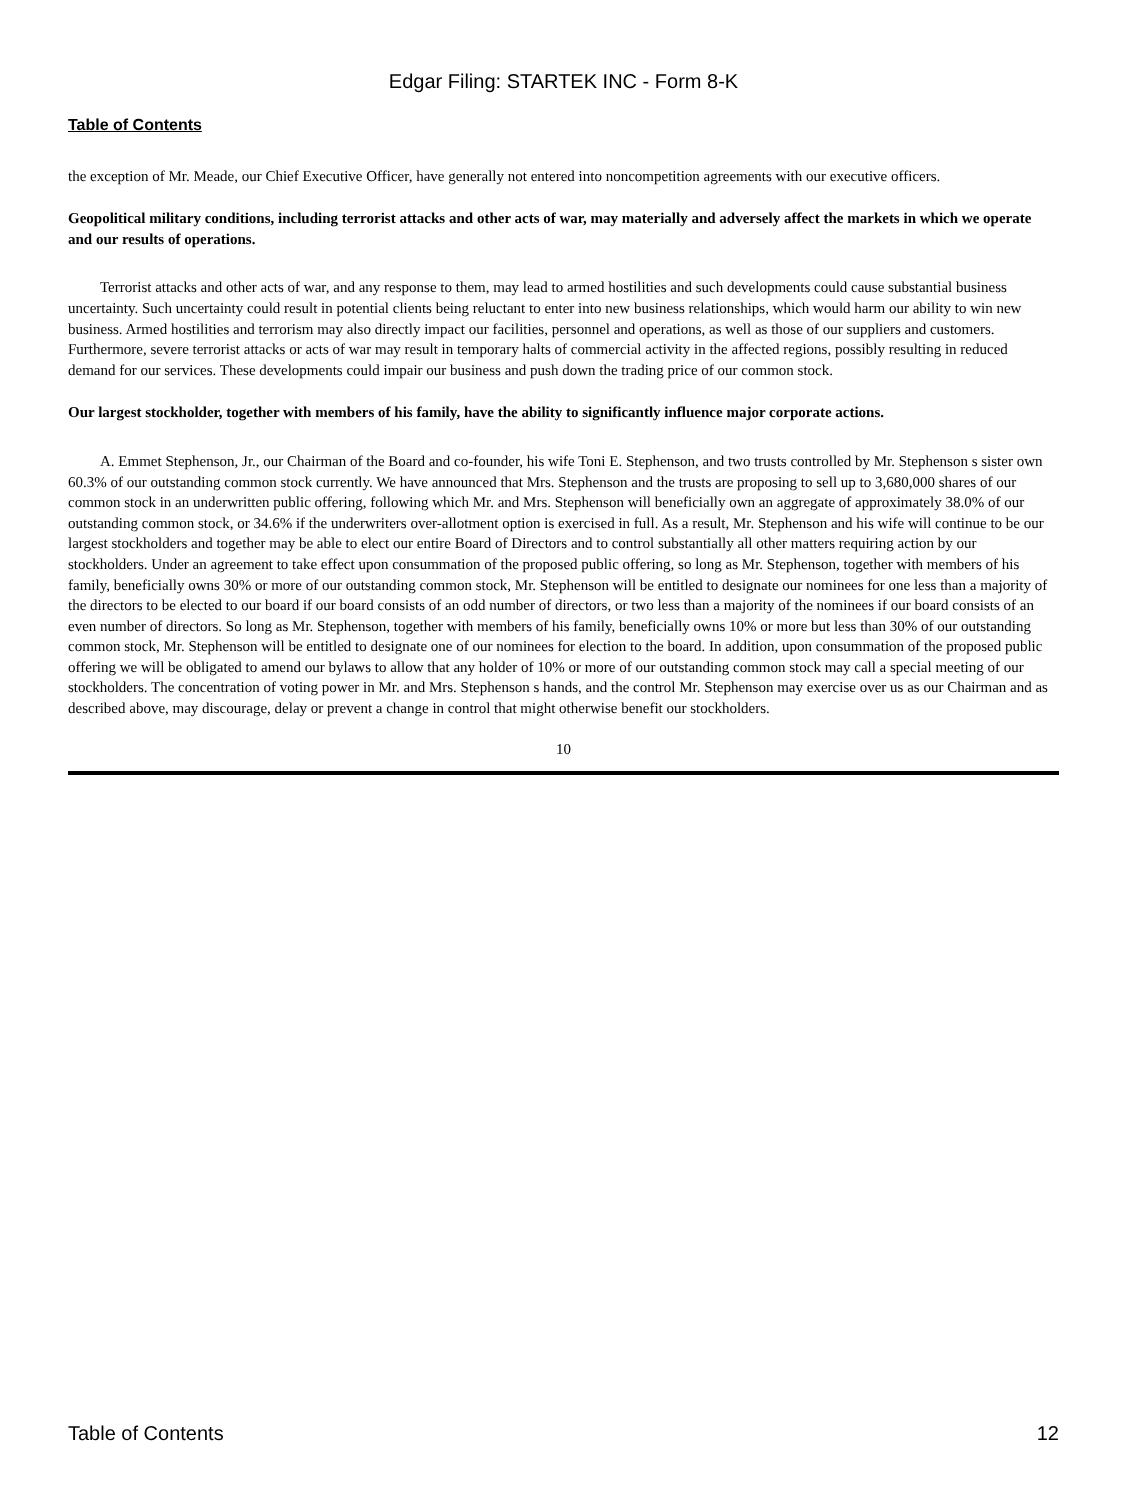Edgar Filing: STARTEK INC - Form 8-K
Table of Contents
the exception of Mr. Meade, our Chief Executive Officer, have generally not entered into noncompetition agreements with our executive officers.
Geopolitical military conditions, including terrorist attacks and other acts of war, may materially and adversely affect the markets in which we operate and our results of operations.
Terrorist attacks and other acts of war, and any response to them, may lead to armed hostilities and such developments could cause substantial business uncertainty. Such uncertainty could result in potential clients being reluctant to enter into new business relationships, which would harm our ability to win new business. Armed hostilities and terrorism may also directly impact our facilities, personnel and operations, as well as those of our suppliers and customers. Furthermore, severe terrorist attacks or acts of war may result in temporary halts of commercial activity in the affected regions, possibly resulting in reduced demand for our services. These developments could impair our business and push down the trading price of our common stock.
Our largest stockholder, together with members of his family, have the ability to significantly influence major corporate actions.
A. Emmet Stephenson, Jr., our Chairman of the Board and co-founder, his wife Toni E. Stephenson, and two trusts controlled by Mr. Stephenson s sister own 60.3% of our outstanding common stock currently. We have announced that Mrs. Stephenson and the trusts are proposing to sell up to 3,680,000 shares of our common stock in an underwritten public offering, following which Mr. and Mrs. Stephenson will beneficially own an aggregate of approximately 38.0% of our outstanding common stock, or 34.6% if the underwriters over-allotment option is exercised in full. As a result, Mr. Stephenson and his wife will continue to be our largest stockholders and together may be able to elect our entire Board of Directors and to control substantially all other matters requiring action by our stockholders. Under an agreement to take effect upon consummation of the proposed public offering, so long as Mr. Stephenson, together with members of his family, beneficially owns 30% or more of our outstanding common stock, Mr. Stephenson will be entitled to designate our nominees for one less than a majority of the directors to be elected to our board if our board consists of an odd number of directors, or two less than a majority of the nominees if our board consists of an even number of directors. So long as Mr. Stephenson, together with members of his family, beneficially owns 10% or more but less than 30% of our outstanding common stock, Mr. Stephenson will be entitled to designate one of our nominees for election to the board. In addition, upon consummation of the proposed public offering we will be obligated to amend our bylaws to allow that any holder of 10% or more of our outstanding common stock may call a special meeting of our stockholders. The concentration of voting power in Mr. and Mrs. Stephenson s hands, and the control Mr. Stephenson may exercise over us as our Chairman and as described above, may discourage, delay or prevent a change in control that might otherwise benefit our stockholders.
10
Table of Contents 12